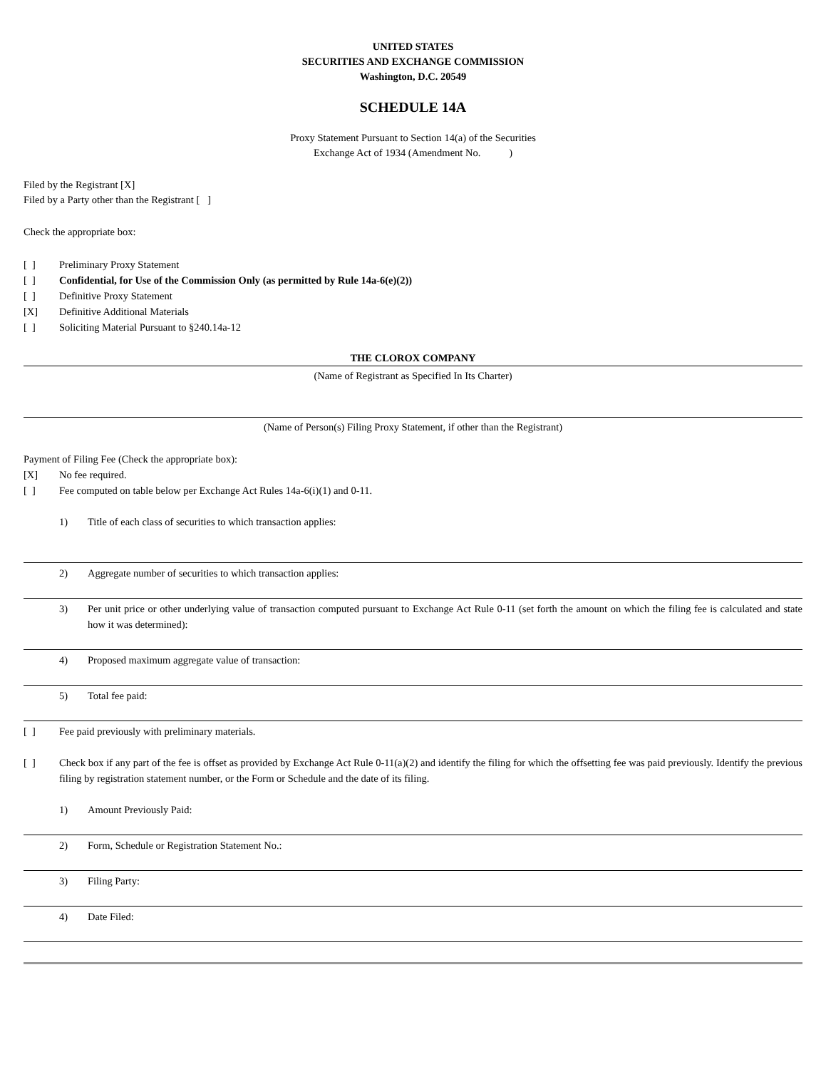UNITED STATES
SECURITIES AND EXCHANGE COMMISSION
Washington, D.C. 20549
SCHEDULE 14A
Proxy Statement Pursuant to Section 14(a) of the Securities
Exchange Act of 1934 (Amendment No. )
Filed by the Registrant [X]
Filed by a Party other than the Registrant [ ]
Check the appropriate box:
[ ] Preliminary Proxy Statement
[ ] Confidential, for Use of the Commission Only (as permitted by Rule 14a-6(e)(2))
[ ] Definitive Proxy Statement
[X] Definitive Additional Materials
[ ] Soliciting Material Pursuant to §240.14a-12
THE CLOROX COMPANY
(Name of Registrant as Specified In Its Charter)
(Name of Person(s) Filing Proxy Statement, if other than the Registrant)
Payment of Filing Fee (Check the appropriate box):
[X] No fee required.
[ ] Fee computed on table below per Exchange Act Rules 14a-6(i)(1) and 0-11.
1) Title of each class of securities to which transaction applies:
2) Aggregate number of securities to which transaction applies:
3) Per unit price or other underlying value of transaction computed pursuant to Exchange Act Rule 0-11 (set forth the amount on which the filing fee is calculated and state how it was determined):
4) Proposed maximum aggregate value of transaction:
5) Total fee paid:
[ ] Fee paid previously with preliminary materials.
[ ] Check box if any part of the fee is offset as provided by Exchange Act Rule 0-11(a)(2) and identify the filing for which the offsetting fee was paid previously. Identify the previous filing by registration statement number, or the Form or Schedule and the date of its filing.
1) Amount Previously Paid:
2) Form, Schedule or Registration Statement No.:
3) Filing Party:
4) Date Filed: